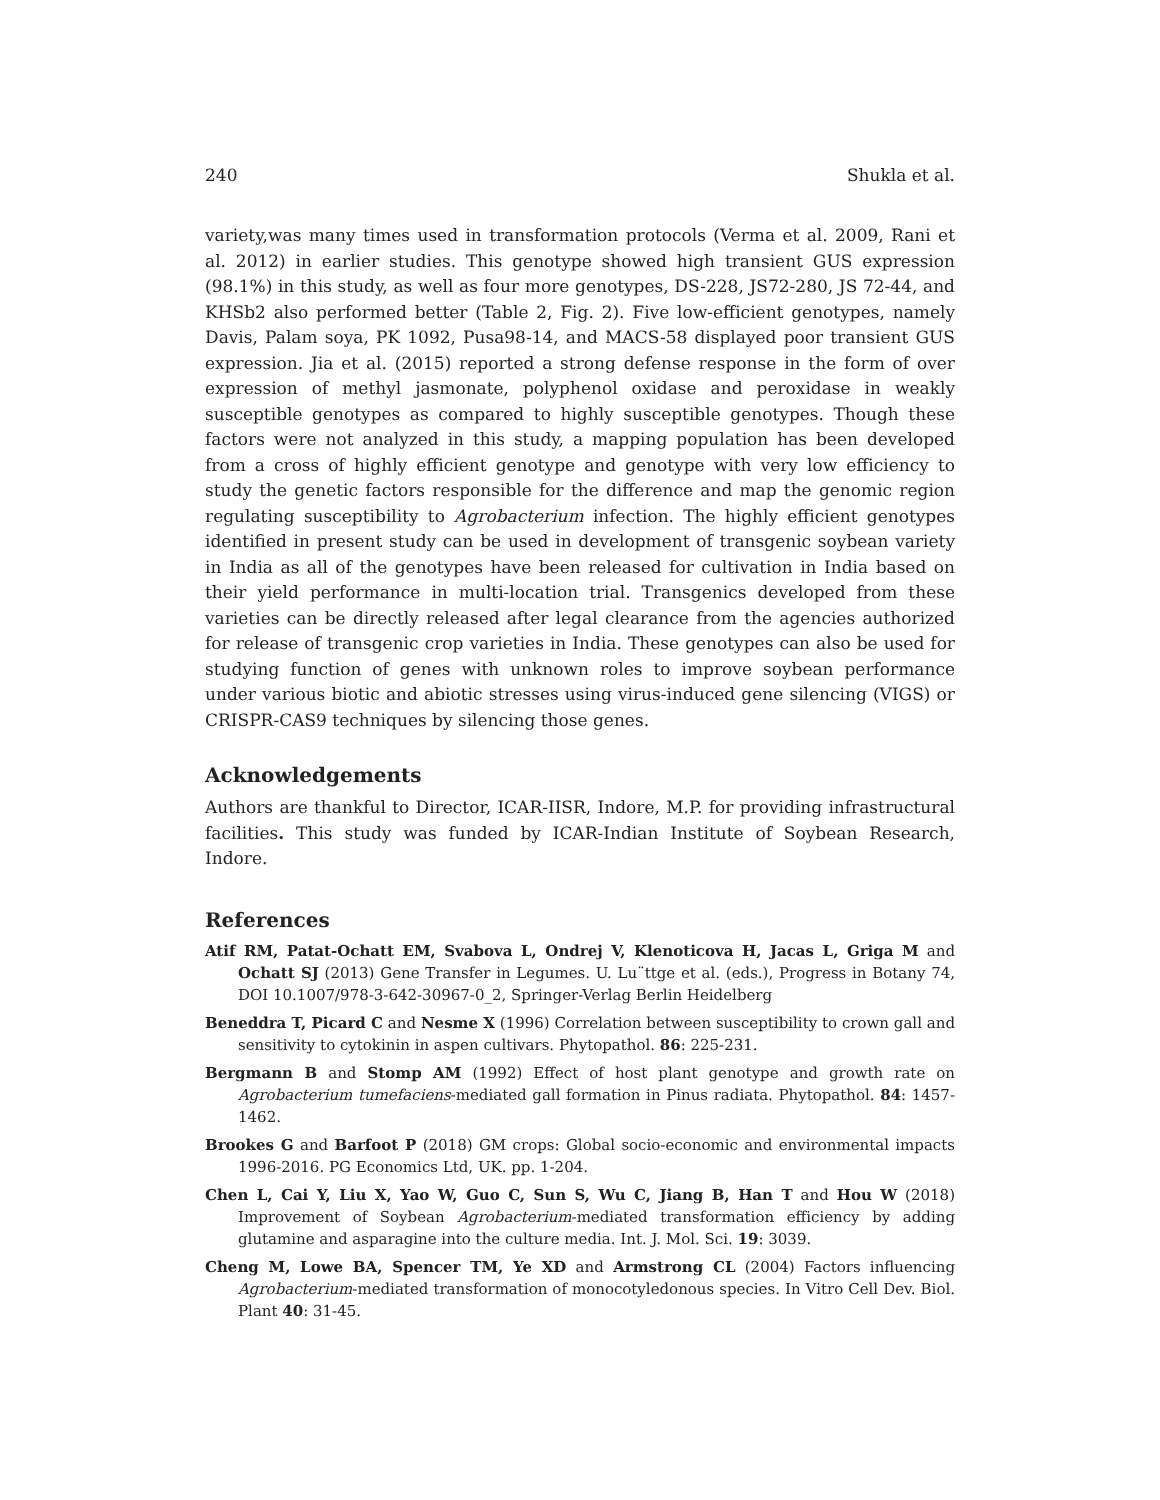240 Shukla et al.
variety,was many times used in transformation protocols (Verma et al. 2009, Rani et al. 2012) in earlier studies. This genotype showed high transient GUS expression (98.1%) in this study, as well as four more genotypes, DS-228, JS72-280, JS 72-44, and KHSb2 also performed better (Table 2, Fig. 2). Five low-efficient genotypes, namely Davis, Palam soya, PK 1092, Pusa98-14, and MACS-58 displayed poor transient GUS expression. Jia et al. (2015) reported a strong defense response in the form of over expression of methyl jasmonate, polyphenol oxidase and peroxidase in weakly susceptible genotypes as compared to highly susceptible genotypes. Though these factors were not analyzed in this study, a mapping population has been developed from a cross of highly efficient genotype and genotype with very low efficiency to study the genetic factors responsible for the difference and map the genomic region regulating susceptibility to Agrobacterium infection. The highly efficient genotypes identified in present study can be used in development of transgenic soybean variety in India as all of the genotypes have been released for cultivation in India based on their yield performance in multi-location trial. Transgenics developed from these varieties can be directly released after legal clearance from the agencies authorized for release of transgenic crop varieties in India. These genotypes can also be used for studying function of genes with unknown roles to improve soybean performance under various biotic and abiotic stresses using virus-induced gene silencing (VIGS) or CRISPR-CAS9 techniques by silencing those genes.
Acknowledgements
Authors are thankful to Director, ICAR-IISR, Indore, M.P. for providing infrastructural facilities. This study was funded by ICAR-Indian Institute of Soybean Research, Indore.
References
Atif RM, Patat-Ochatt EM, Svabova L, Ondrej V, Klenoticova H, Jacas L, Griga M and Ochatt SJ (2013) Gene Transfer in Legumes. U. Lu¨ttge et al. (eds.), Progress in Botany 74, DOI 10.1007/978-3-642-30967-0_2, Springer-Verlag Berlin Heidelberg
Beneddra T, Picard C and Nesme X (1996) Correlation between susceptibility to crown gall and sensitivity to cytokinin in aspen cultivars. Phytopathol. 86: 225-231.
Bergmann B and Stomp AM (1992) Effect of host plant genotype and growth rate on Agrobacterium tumefaciens-mediated gall formation in Pinus radiata. Phytopathol. 84: 1457-1462.
Brookes G and Barfoot P (2018) GM crops: Global socio-economic and environmental impacts 1996-2016. PG Economics Ltd, UK. pp. 1-204.
Chen L, Cai Y, Liu X, Yao W, Guo C, Sun S, Wu C, Jiang B, Han T and Hou W (2018) Improvement of Soybean Agrobacterium-mediated transformation efficiency by adding glutamine and asparagine into the culture media. Int. J. Mol. Sci. 19: 3039.
Cheng M, Lowe BA, Spencer TM, Ye XD and Armstrong CL (2004) Factors influencing Agrobacterium-mediated transformation of monocotyledonous species. In Vitro Cell Dev. Biol. Plant 40: 31-45.